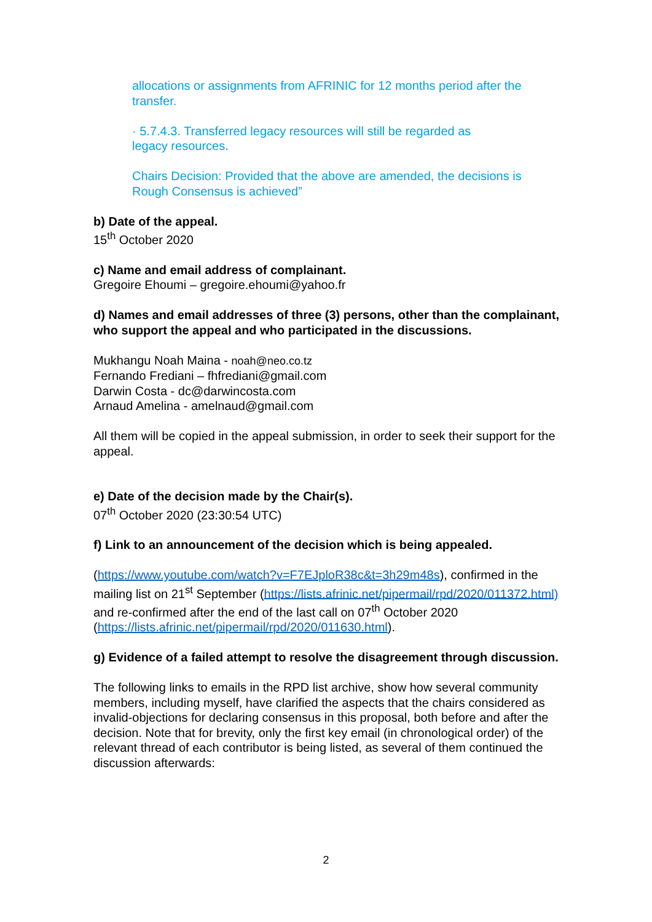allocations or assignments from AFRINIC for 12 months period after the transfer.
· 5.7.4.3. Transferred legacy resources will still be regarded as
legacy resources.
Chairs Decision: Provided that the above are amended, the decisions is Rough Consensus is achieved”
b) Date of the appeal.
15<sup>th</sup> October 2020
c) Name and email address of complainant.
Gregoire Ehoumi – gregoire.ehoumi@yahoo.fr
d) Names and email addresses of three (3) persons, other than the complainant, who support the appeal and who participated in the discussions.
Mukhangu Noah Maina - noah@neo.co.tz
Fernando Frediani – fhfrediani@gmail.com
Darwin Costa - dc@darwincosta.com
Arnaud Amelina - amelnaud@gmail.com
All them will be copied in the appeal submission, in order to seek their support for the appeal.
e) Date of the decision made by the Chair(s).
07<sup>th</sup> October 2020 (23:30:54 UTC)
f) Link to an announcement of the decision which is being appealed.
(https://www.youtube.com/watch?v=F7EJploR38c&t=3h29m48s), confirmed in the mailing list on 21<sup>st</sup> September (https://lists.afrinic.net/pipermail/rpd/2020/011372.html) and re-confirmed after the end of the last call on 07<sup>th</sup> October 2020 (https://lists.afrinic.net/pipermail/rpd/2020/011630.html).
g) Evidence of a failed attempt to resolve the disagreement through discussion.
The following links to emails in the RPD list archive, show how several community members, including myself, have clarified the aspects that the chairs considered as invalid-objections for declaring consensus in this proposal, both before and after the decision. Note that for brevity, only the first key email (in chronological order) of the relevant thread of each contributor is being listed, as several of them continued the discussion afterwards:
2